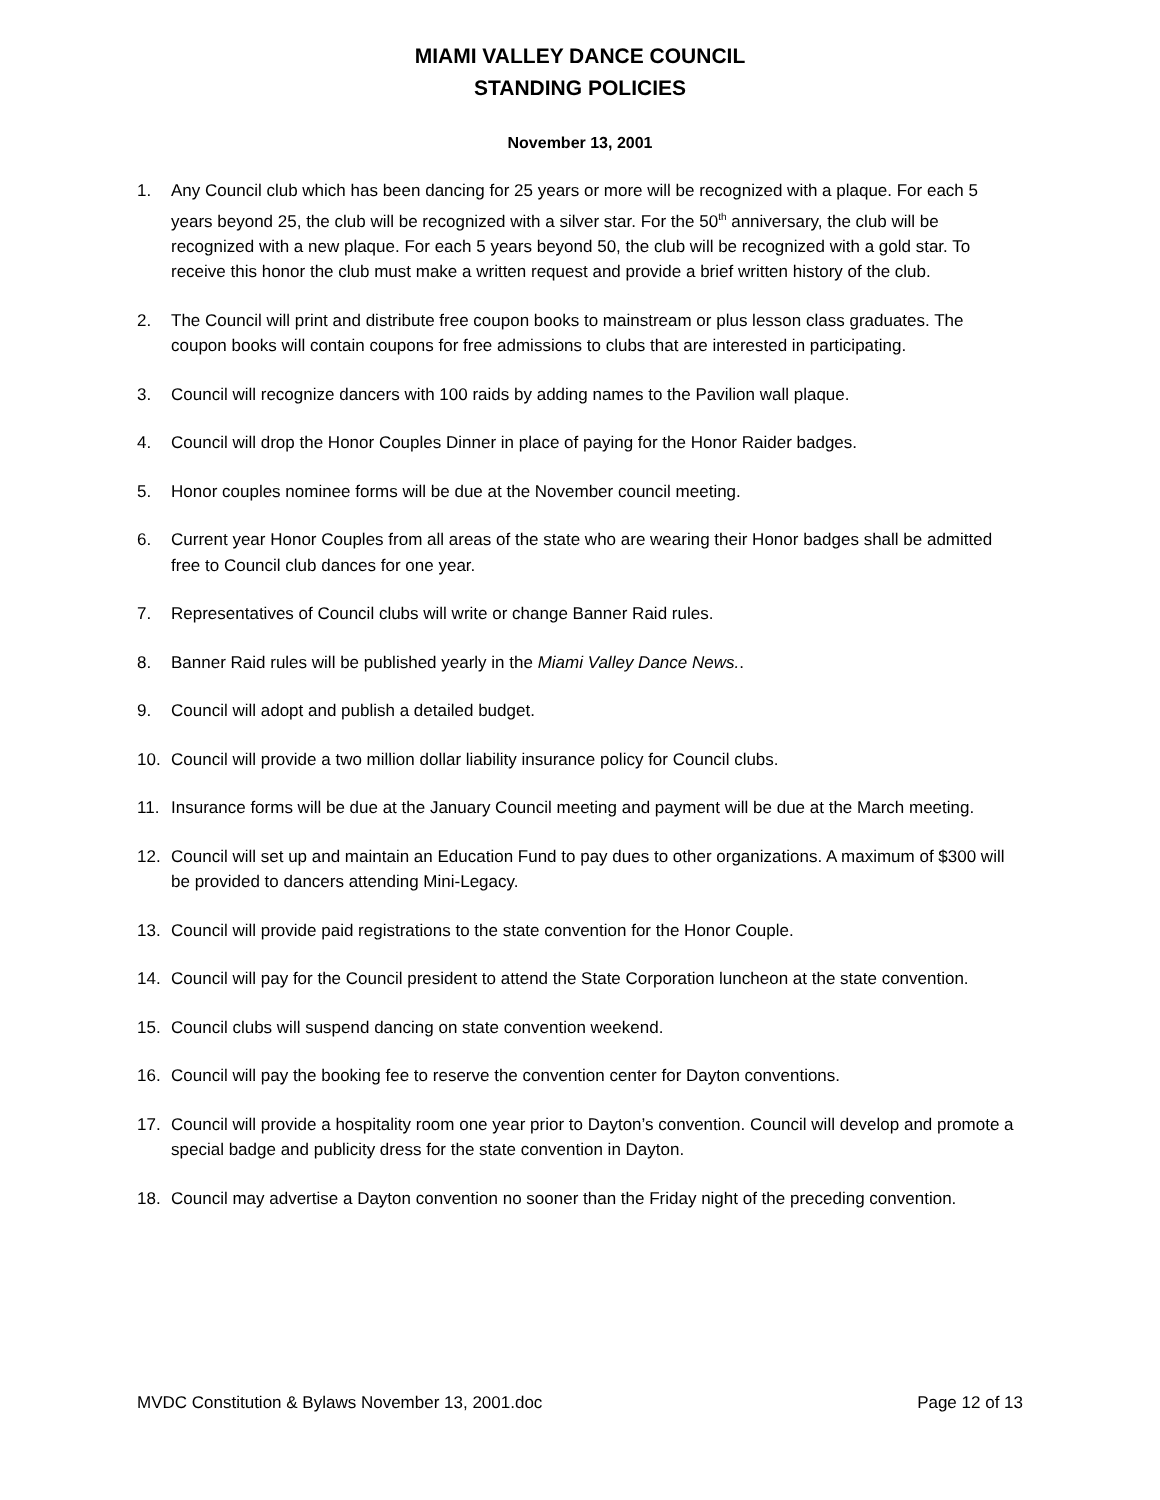MIAMI VALLEY DANCE COUNCIL
STANDING POLICIES
November 13, 2001
1. Any Council club which has been dancing for 25 years or more will be recognized with a plaque. For each 5 years beyond 25, the club will be recognized with a silver star. For the 50<sup>th</sup> anniversary, the club will be recognized with a new plaque. For each 5 years beyond 50, the club will be recognized with a gold star. To receive this honor the club must make a written request and provide a brief written history of the club.
2. The Council will print and distribute free coupon books to mainstream or plus lesson class graduates. The coupon books will contain coupons for free admissions to clubs that are interested in participating.
3. Council will recognize dancers with 100 raids by adding names to the Pavilion wall plaque.
4. Council will drop the Honor Couples Dinner in place of paying for the Honor Raider badges.
5. Honor couples nominee forms will be due at the November council meeting.
6. Current year Honor Couples from all areas of the state who are wearing their Honor badges shall be admitted free to Council club dances for one year.
7. Representatives of Council clubs will write or change Banner Raid rules.
8. Banner Raid rules will be published yearly in the Miami Valley Dance News..
9. Council will adopt and publish a detailed budget.
10. Council will provide a two million dollar liability insurance policy for Council clubs.
11. Insurance forms will be due at the January Council meeting and payment will be due at the March meeting.
12. Council will set up and maintain an Education Fund to pay dues to other organizations. A maximum of $300 will be provided to dancers attending Mini-Legacy.
13. Council will provide paid registrations to the state convention for the Honor Couple.
14. Council will pay for the Council president to attend the State Corporation luncheon at the state convention.
15. Council clubs will suspend dancing on state convention weekend.
16. Council will pay the booking fee to reserve the convention center for Dayton conventions.
17. Council will provide a hospitality room one year prior to Dayton’s convention. Council will develop and promote a special badge and publicity dress for the state convention in Dayton.
18. Council may advertise a Dayton convention no sooner than the Friday night of the preceding convention.
MVDC Constitution & Bylaws November 13, 2001.doc Page 12 of 13